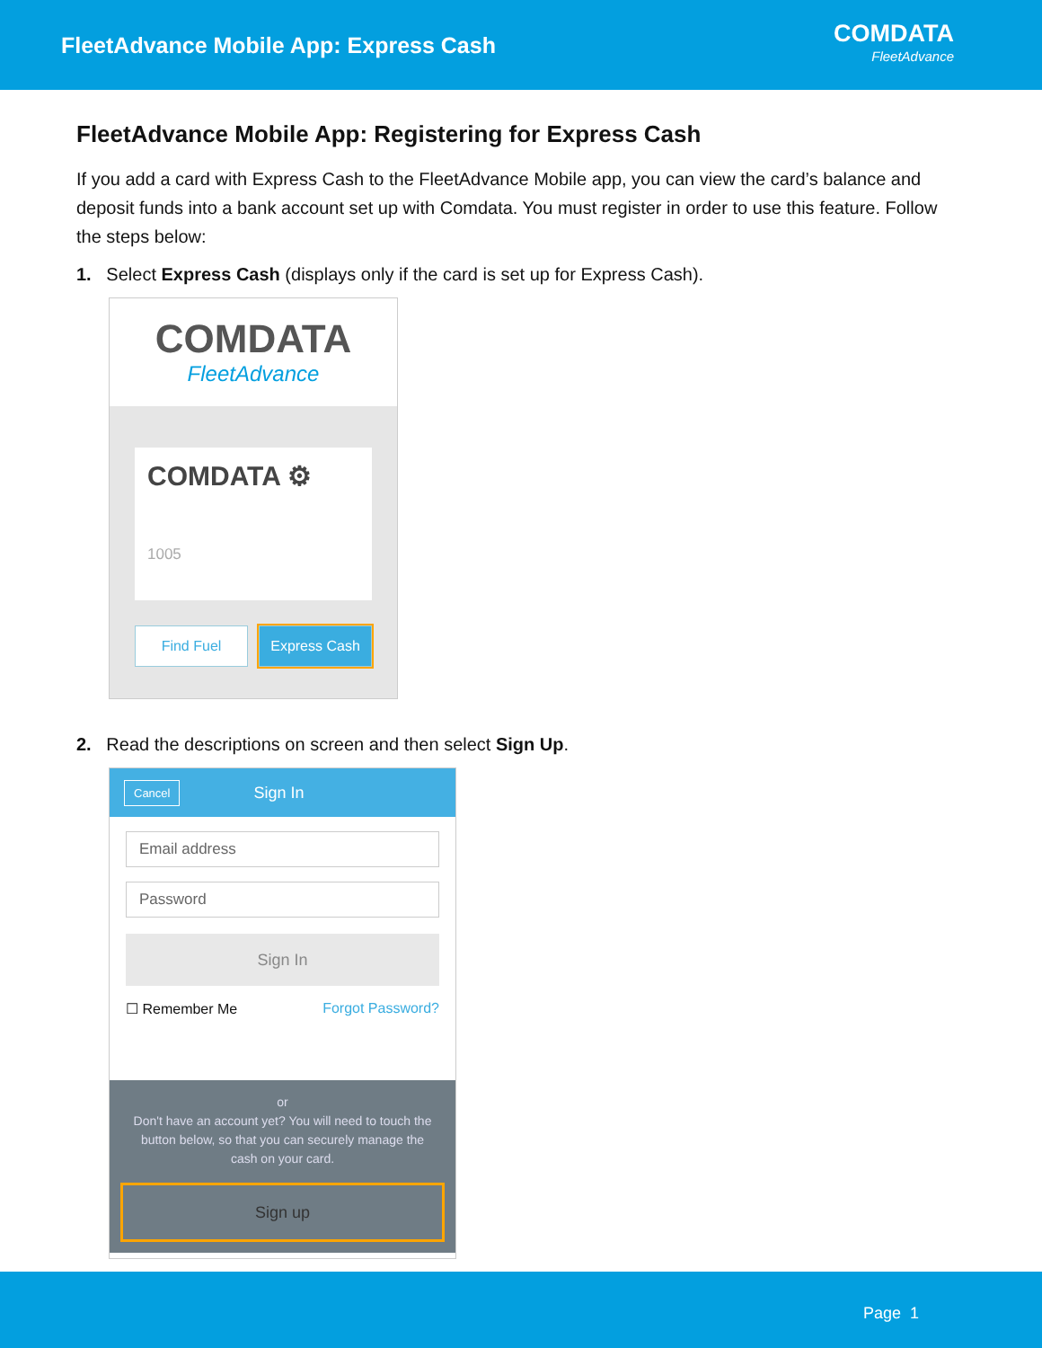FleetAdvance Mobile App: Express Cash
COMDATA
FleetAdvance
FleetAdvance Mobile App: Registering for Express Cash
If you add a card with Express Cash to the FleetAdvance Mobile app, you can view the card’s balance and deposit funds into a bank account set up with Comdata. You must register in order to use this feature. Follow the steps below:
1. Select Express Cash (displays only if the card is set up for Express Cash).
COMDATA
FleetAdvance
COMDATA ⚙
1005
Find Fuel Express Cash
2. Read the descriptions on screen and then select Sign Up.
Cancel Sign In
Email address
Password
Sign In
☐ Remember Me Forgot Password?
or
Don't have an account yet? You will need to touch the button below, so that you can securely manage the cash on your card.
Sign up
Page 1